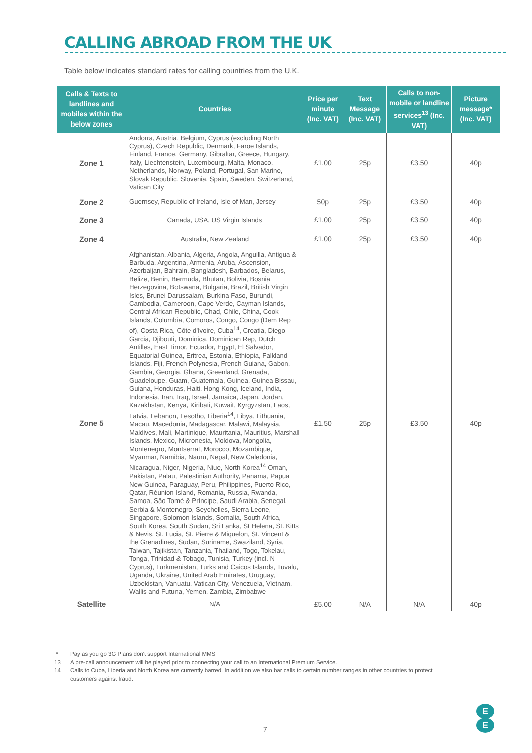CALLING ABROAD FROM THE UK
Table below indicates standard rates for calling countries from the U.K.
| Calls & Texts to landlines and mobiles within the below zones | Countries | Price per minute (Inc. VAT) | Text Message (Inc. VAT) | Calls to non-mobile or landline services<sup>13</sup> (Inc. VAT) | Picture message* (Inc. VAT) |
| --- | --- | --- | --- | --- | --- |
| Zone 1 | Andorra, Austria, Belgium, Cyprus (excluding North Cyprus), Czech Republic, Denmark, Faroe Islands, Finland, France, Germany, Gibraltar, Greece, Hungary, Italy, Liechtenstein, Luxembourg, Malta, Monaco, Netherlands, Norway, Poland, Portugal, San Marino, Slovak Republic, Slovenia, Spain, Sweden, Switzerland, Vatican City | £1.00 | 25p | £3.50 | 40p |
| Zone 2 | Guernsey, Republic of Ireland, Isle of Man, Jersey | 50p | 25p | £3.50 | 40p |
| Zone 3 | Canada, USA, US Virgin Islands | £1.00 | 25p | £3.50 | 40p |
| Zone 4 | Australia, New Zealand | £1.00 | 25p | £3.50 | 40p |
| Zone 5 | Afghanistan, Albania, Algeria, Angola, Anguilla, Antigua & Barbuda, Argentina, Armenia, Aruba, Ascension, Azerbaijan, Bahrain, Bangladesh, Barbados, Belarus, Belize, Benin, Bermuda, Bhutan, Bolivia, Bosnia Herzegovina, Botswana, Bulgaria, Brazil, British Virgin Isles, Brunei Darussalam, Burkina Faso, Burundi, Cambodia, Cameroon, Cape Verde, Cayman Islands, Central African Republic, Chad, Chile, China, Cook Islands, Columbia, Comoros, Congo, Congo (Dem Rep of), Costa Rica, Côte d'Ivoire, Cuba<sup>14</sup>, Croatia, Diego Garcia, Djibouti, Dominica, Dominican Rep, Dutch Antilles, East Timor, Ecuador, Egypt, El Salvador, Equatorial Guinea, Eritrea, Estonia, Ethiopia, Falkland Islands, Fiji, French Polynesia, French Guiana, Gabon, Gambia, Georgia, Ghana, Greenland, Grenada, Guadeloupe, Guam, Guatemala, Guinea, Guinea Bissau, Guiana, Honduras, Haiti, Hong Kong, Iceland, India, Indonesia, Iran, Iraq, Israel, Jamaica, Japan, Jordan, Kazakhstan, Kenya, Kiribati, Kuwait, Kyrgyzstan, Laos, Latvia, Lebanon, Lesotho, Liberia<sup>14</sup>, Libya, Lithuania, Macau, Macedonia, Madagascar, Malawi, Malaysia, Maldives, Mali, Martinique, Mauritania, Mauritius, Marshall Islands, Mexico, Micronesia, Moldova, Mongolia, Montenegro, Montserrat, Morocco, Mozambique, Myanmar, Namibia, Nauru, Nepal, New Caledonia, Nicaragua, Niger, Nigeria, Niue, North Korea<sup>14</sup> Oman, Pakistan, Palau, Palestinian Authority, Panama, Papua New Guinea, Paraguay, Peru, Philippines, Puerto Rico, Qatar, Réunion Island, Romania, Russia, Rwanda, Samoa, São Tomé & Príncipe, Saudi Arabia, Senegal, Serbia & Montenegro, Seychelles, Sierra Leone, Singapore, Solomon Islands, Somalia, South Africa, South Korea, South Sudan, Sri Lanka, St Helena, St. Kitts & Nevis, St. Lucia, St. Pierre & Miquelon, St. Vincent & the Grenadines, Sudan, Suriname, Swaziland, Syria, Taiwan, Tajikistan, Tanzania, Thailand, Togo, Tokelau, Tonga, Trinidad & Tobago, Tunisia, Turkey (incl. N Cyprus), Turkmenistan, Turks and Caicos Islands, Tuvalu, Uganda, Ukraine, United Arab Emirates, Uruguay, Uzbekistan, Vanuatu, Vatican City, Venezuela, Vietnam, Wallis and Futuna, Yemen, Zambia, Zimbabwe | £1.50 | 25p | £3.50 | 40p |
| Satellite | N/A | £5.00 | N/A | N/A | 40p |
* Pay as you go 3G Plans don't support International MMS
13 A pre-call announcement will be played prior to connecting your call to an International Premium Service.
14 Calls to Cuba, Liberia and North Korea are currently barred. In addition we also bar calls to certain number ranges in other countries to protect
customers against fraud.
7
E
E